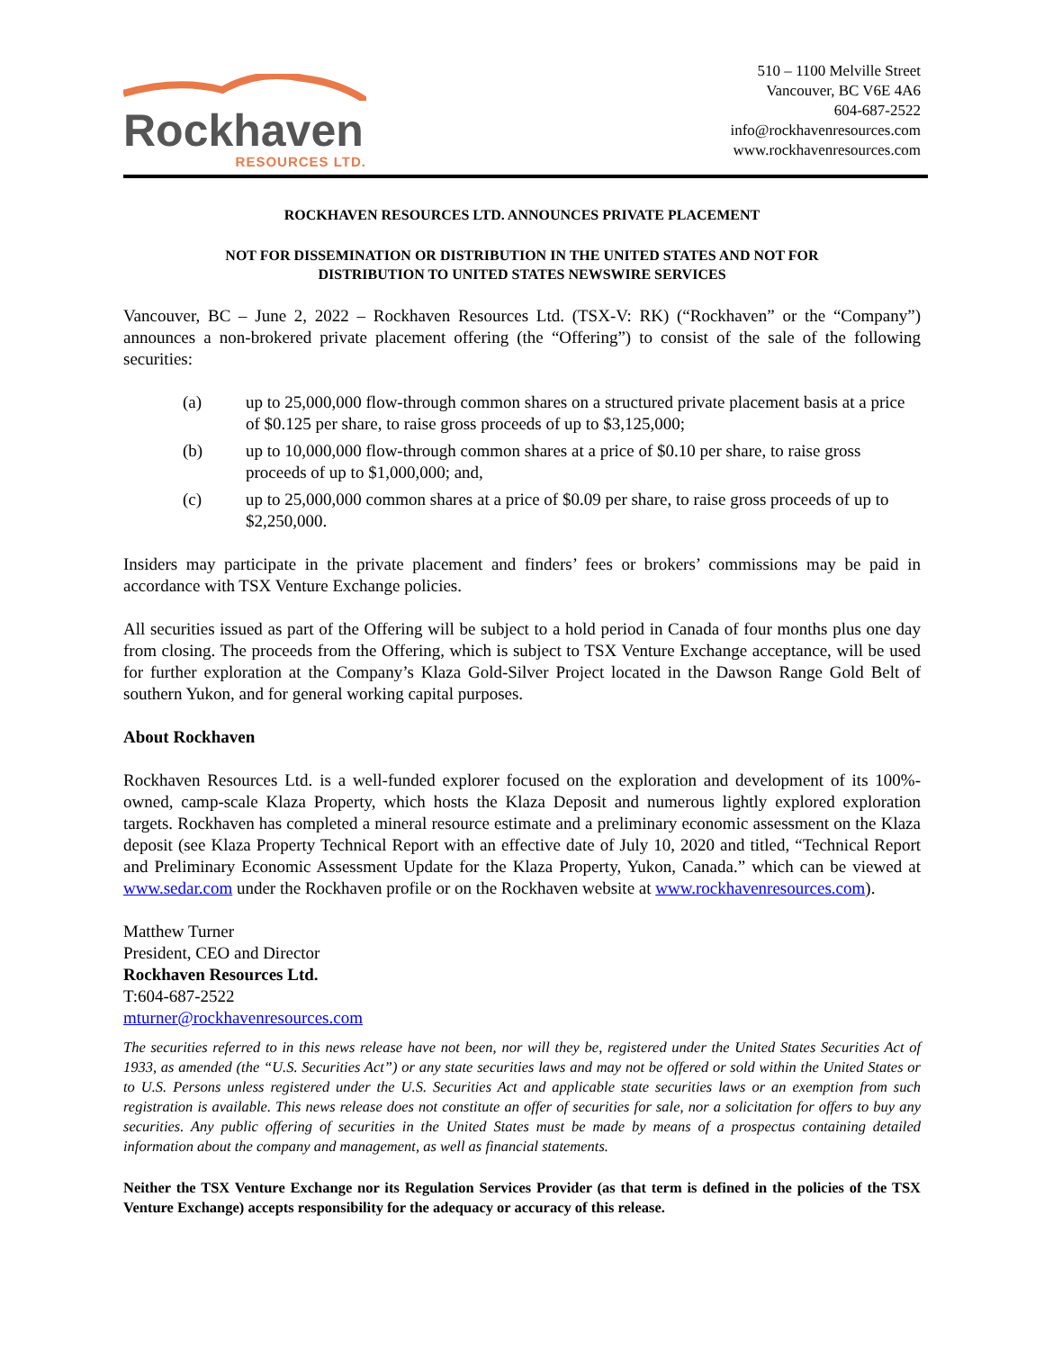Rockhaven
RESOURCES LTD.
510 – 1100 Melville Street
Vancouver, BC V6E 4A6
604-687-2522
info@rockhavenresources.com
www.rockhavenresources.com
ROCKHAVEN RESOURCES LTD. ANNOUNCES PRIVATE PLACEMENT
NOT FOR DISSEMINATION OR DISTRIBUTION IN THE UNITED STATES AND NOT FOR
DISTRIBUTION TO UNITED STATES NEWSWIRE SERVICES
Vancouver, BC – June 2, 2022 – Rockhaven Resources Ltd. (TSX-V: RK) (“Rockhaven” or the “Company”) announces a non-brokered private placement offering (the “Offering”) to consist of the sale of the following securities:
(a) up to 25,000,000 flow-through common shares on a structured private placement basis at a price of $0.125 per share, to raise gross proceeds of up to $3,125,000;
(b) up to 10,000,000 flow-through common shares at a price of $0.10 per share, to raise gross proceeds of up to $1,000,000; and,
(c) up to 25,000,000 common shares at a price of $0.09 per share, to raise gross proceeds of up to $2,250,000.
Insiders may participate in the private placement and finders’ fees or brokers’ commissions may be paid in accordance with TSX Venture Exchange policies.
All securities issued as part of the Offering will be subject to a hold period in Canada of four months plus one day from closing. The proceeds from the Offering, which is subject to TSX Venture Exchange acceptance, will be used for further exploration at the Company’s Klaza Gold-Silver Project located in the Dawson Range Gold Belt of southern Yukon, and for general working capital purposes.
About Rockhaven
Rockhaven Resources Ltd. is a well-funded explorer focused on the exploration and development of its 100%-owned, camp-scale Klaza Property, which hosts the Klaza Deposit and numerous lightly explored exploration targets. Rockhaven has completed a mineral resource estimate and a preliminary economic assessment on the Klaza deposit (see Klaza Property Technical Report with an effective date of July 10, 2020 and titled, “Technical Report and Preliminary Economic Assessment Update for the Klaza Property, Yukon, Canada.” which can be viewed at www.sedar.com under the Rockhaven profile or on the Rockhaven website at www.rockhavenresources.com).
Matthew Turner
President, CEO and Director
Rockhaven Resources Ltd.
T:604-687-2522
mturner@rockhavenresources.com
The securities referred to in this news release have not been, nor will they be, registered under the United States Securities Act of 1933, as amended (the “U.S. Securities Act”) or any state securities laws and may not be offered or sold within the United States or to U.S. Persons unless registered under the U.S. Securities Act and applicable state securities laws or an exemption from such registration is available. This news release does not constitute an offer of securities for sale, nor a solicitation for offers to buy any securities. Any public offering of securities in the United States must be made by means of a prospectus containing detailed information about the company and management, as well as financial statements.
Neither the TSX Venture Exchange nor its Regulation Services Provider (as that term is defined in the policies of the TSX Venture Exchange) accepts responsibility for the adequacy or accuracy of this release.